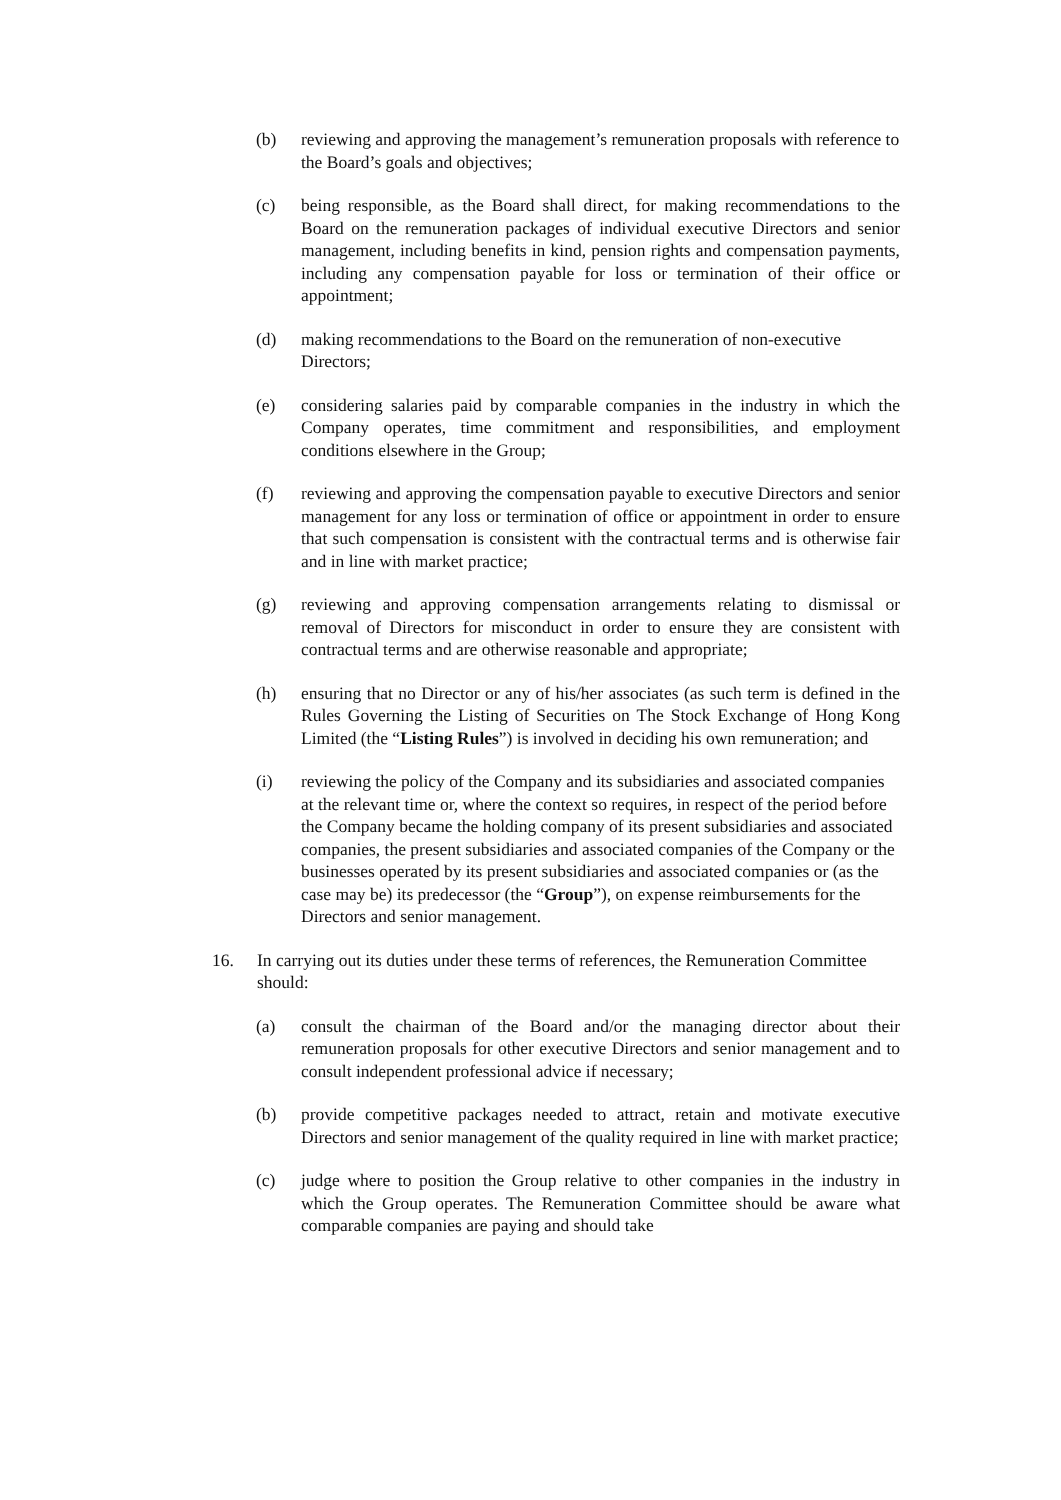(b) reviewing and approving the management’s remuneration proposals with reference to the Board’s goals and objectives;
(c) being responsible, as the Board shall direct, for making recommendations to the Board on the remuneration packages of individual executive Directors and senior management, including benefits in kind, pension rights and compensation payments, including any compensation payable for loss or termination of their office or appointment;
(d) making recommendations to the Board on the remuneration of non-executive Directors;
(e) considering salaries paid by comparable companies in the industry in which the Company operates, time commitment and responsibilities, and employment conditions elsewhere in the Group;
(f) reviewing and approving the compensation payable to executive Directors and senior management for any loss or termination of office or appointment in order to ensure that such compensation is consistent with the contractual terms and is otherwise fair and in line with market practice;
(g) reviewing and approving compensation arrangements relating to dismissal or removal of Directors for misconduct in order to ensure they are consistent with contractual terms and are otherwise reasonable and appropriate;
(h) ensuring that no Director or any of his/her associates (as such term is defined in the Rules Governing the Listing of Securities on The Stock Exchange of Hong Kong Limited (the “Listing Rules”) is involved in deciding his own remuneration; and
(i) reviewing the policy of the Company and its subsidiaries and associated companies at the relevant time or, where the context so requires, in respect of the period before the Company became the holding company of its present subsidiaries and associated companies, the present subsidiaries and associated companies of the Company or the businesses operated by its present subsidiaries and associated companies or (as the case may be) its predecessor (the “Group”), on expense reimbursements for the Directors and senior management.
16. In carrying out its duties under these terms of references, the Remuneration Committee should:
(a) consult the chairman of the Board and/or the managing director about their remuneration proposals for other executive Directors and senior management and to consult independent professional advice if necessary;
(b) provide competitive packages needed to attract, retain and motivate executive Directors and senior management of the quality required in line with market practice;
(c) judge where to position the Group relative to other companies in the industry in which the Group operates. The Remuneration Committee should be aware what comparable companies are paying and should take